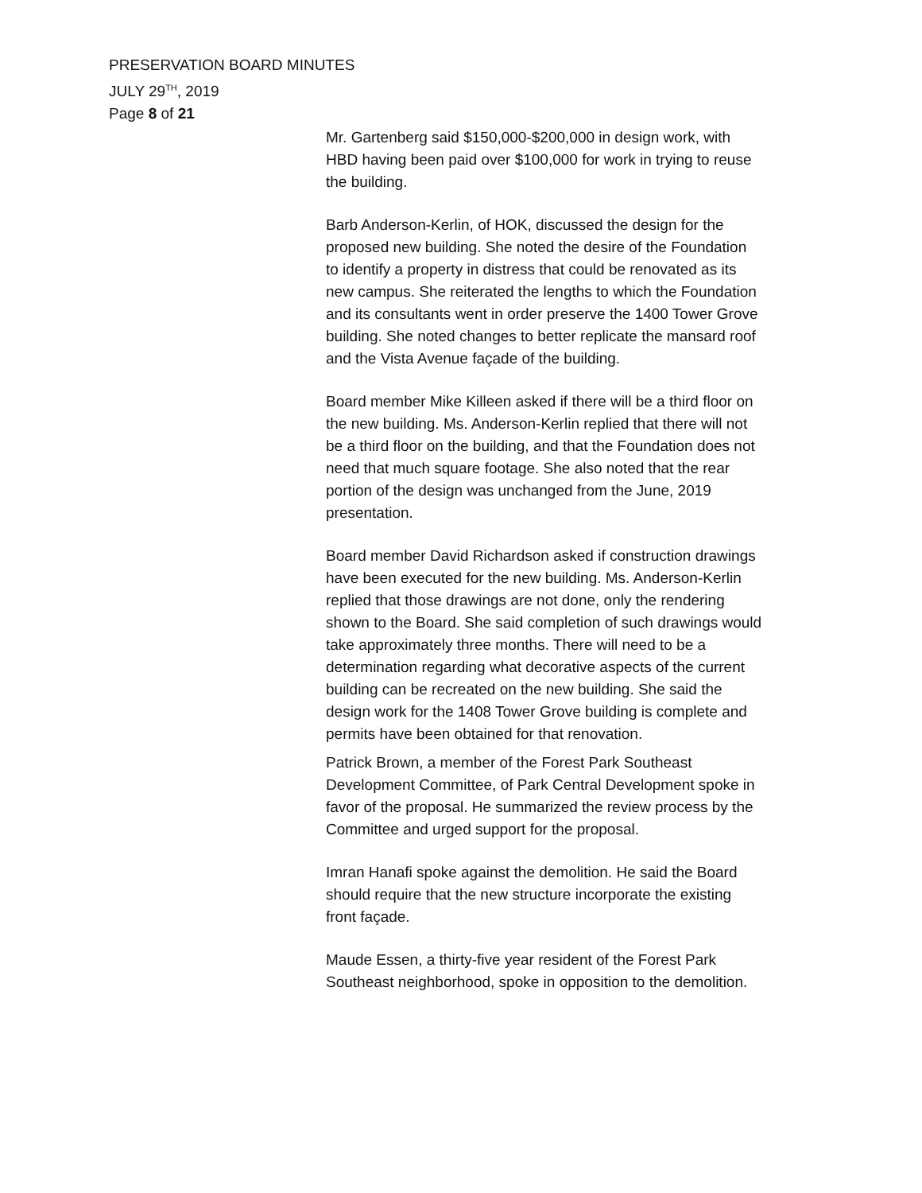PRESERVATION BOARD MINUTES
JULY 29<sup>TH</sup>, 2019
Page 8 of 21
Mr. Gartenberg said $150,000-$200,000 in design work, with HBD having been paid over $100,000 for work in trying to reuse the building.
Barb Anderson-Kerlin, of HOK, discussed the design for the proposed new building. She noted the desire of the Foundation to identify a property in distress that could be renovated as its new campus. She reiterated the lengths to which the Foundation and its consultants went in order preserve the 1400 Tower Grove building. She noted changes to better replicate the mansard roof and the Vista Avenue façade of the building.
Board member Mike Killeen asked if there will be a third floor on the new building. Ms. Anderson-Kerlin replied that there will not be a third floor on the building, and that the Foundation does not need that much square footage. She also noted that the rear portion of the design was unchanged from the June, 2019 presentation.
Board member David Richardson asked if construction drawings have been executed for the new building. Ms. Anderson-Kerlin replied that those drawings are not done, only the rendering shown to the Board. She said completion of such drawings would take approximately three months. There will need to be a determination regarding what decorative aspects of the current building can be recreated on the new building. She said the design work for the 1408 Tower Grove building is complete and permits have been obtained for that renovation.
Patrick Brown, a member of the Forest Park Southeast Development Committee, of Park Central Development spoke in favor of the proposal. He summarized the review process by the Committee and urged support for the proposal.
Imran Hanafi spoke against the demolition. He said the Board should require that the new structure incorporate the existing front façade.
Maude Essen, a thirty-five year resident of the Forest Park Southeast neighborhood, spoke in opposition to the demolition.